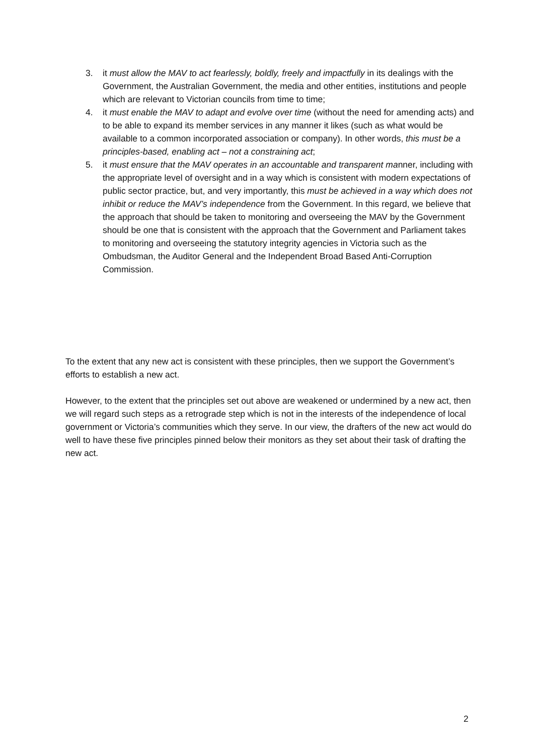3. it must allow the MAV to act fearlessly, boldly, freely and impactfully in its dealings with the Government, the Australian Government, the media and other entities, institutions and people which are relevant to Victorian councils from time to time;
4. it must enable the MAV to adapt and evolve over time (without the need for amending acts) and to be able to expand its member services in any manner it likes (such as what would be available to a common incorporated association or company). In other words, this must be a principles-based, enabling act – not a constraining act;
5. it must ensure that the MAV operates in an accountable and transparent manner, including with the appropriate level of oversight and in a way which is consistent with modern expectations of public sector practice, but, and very importantly, this must be achieved in a way which does not inhibit or reduce the MAV’s independence from the Government. In this regard, we believe that the approach that should be taken to monitoring and overseeing the MAV by the Government should be one that is consistent with the approach that the Government and Parliament takes to monitoring and overseeing the statutory integrity agencies in Victoria such as the Ombudsman, the Auditor General and the Independent Broad Based Anti-Corruption Commission.
To the extent that any new act is consistent with these principles, then we support the Government’s efforts to establish a new act.
However, to the extent that the principles set out above are weakened or undermined by a new act, then we will regard such steps as a retrograde step which is not in the interests of the independence of local government or Victoria’s communities which they serve. In our view, the drafters of the new act would do well to have these five principles pinned below their monitors as they set about their task of drafting the new act.
2